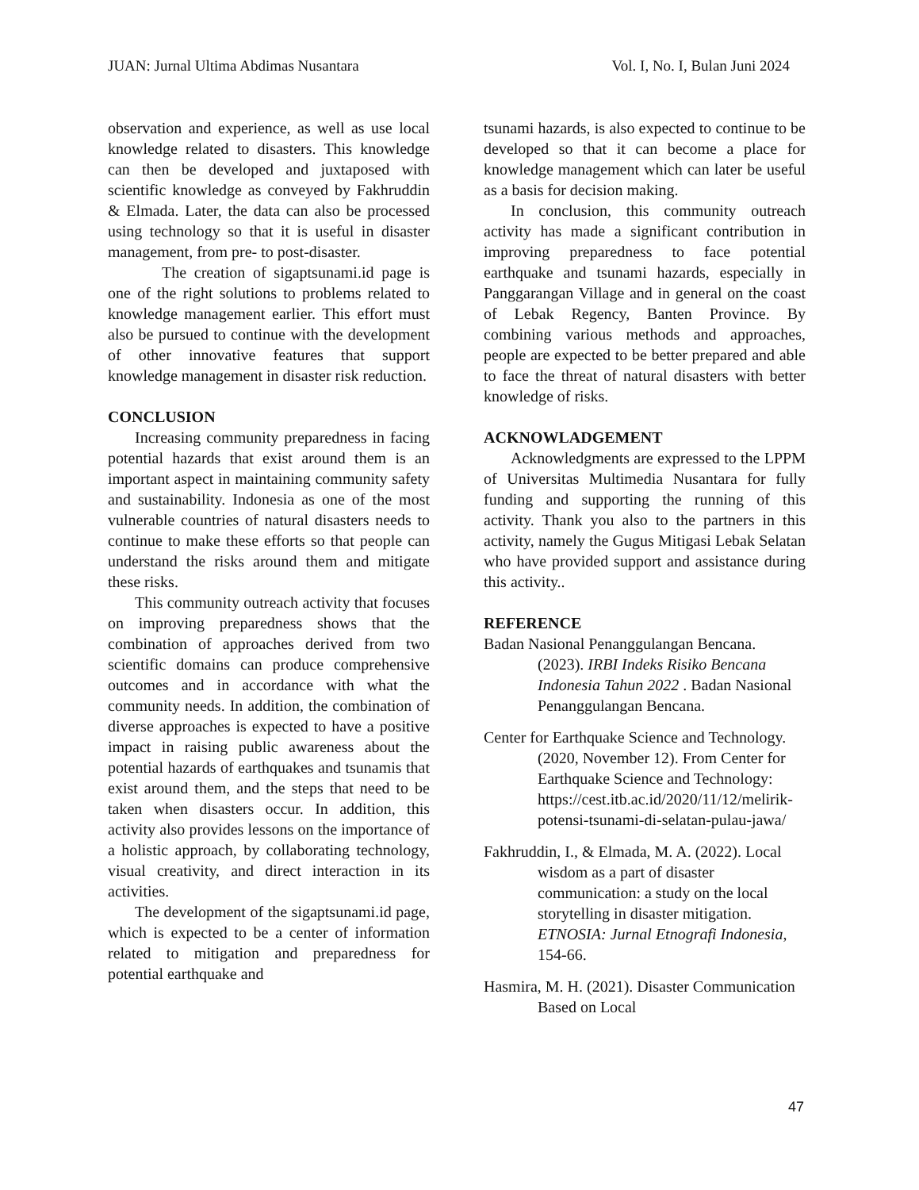JUAN: Jurnal Ultima Abdimas Nusantara Vol. I, No. I, Bulan Juni 2024
observation and experience, as well as use local knowledge related to disasters. This knowledge can then be developed and juxtaposed with scientific knowledge as conveyed by Fakhruddin & Elmada. Later, the data can also be processed using technology so that it is useful in disaster management, from pre- to post-disaster.
The creation of sigaptsunami.id page is one of the right solutions to problems related to knowledge management earlier. This effort must also be pursued to continue with the development of other innovative features that support knowledge management in disaster risk reduction.
CONCLUSION
Increasing community preparedness in facing potential hazards that exist around them is an important aspect in maintaining community safety and sustainability. Indonesia as one of the most vulnerable countries of natural disasters needs to continue to make these efforts so that people can understand the risks around them and mitigate these risks.
This community outreach activity that focuses on improving preparedness shows that the combination of approaches derived from two scientific domains can produce comprehensive outcomes and in accordance with what the community needs. In addition, the combination of diverse approaches is expected to have a positive impact in raising public awareness about the potential hazards of earthquakes and tsunamis that exist around them, and the steps that need to be taken when disasters occur. In addition, this activity also provides lessons on the importance of a holistic approach, by collaborating technology, visual creativity, and direct interaction in its activities.
The development of the sigaptsunami.id page, which is expected to be a center of information related to mitigation and preparedness for potential earthquake and
tsunami hazards, is also expected to continue to be developed so that it can become a place for knowledge management which can later be useful as a basis for decision making.
In conclusion, this community outreach activity has made a significant contribution in improving preparedness to face potential earthquake and tsunami hazards, especially in Panggarangan Village and in general on the coast of Lebak Regency, Banten Province. By combining various methods and approaches, people are expected to be better prepared and able to face the threat of natural disasters with better knowledge of risks.
ACKNOWLADGEMENT
Acknowledgments are expressed to the LPPM of Universitas Multimedia Nusantara for fully funding and supporting the running of this activity. Thank you also to the partners in this activity, namely the Gugus Mitigasi Lebak Selatan who have provided support and assistance during this activity..
REFERENCE
Badan Nasional Penanggulangan Bencana. (2023). IRBI Indeks Risiko Bencana Indonesia Tahun 2022 . Badan Nasional Penanggulangan Bencana.
Center for Earthquake Science and Technology. (2020, November 12). From Center for Earthquake Science and Technology: https://cest.itb.ac.id/2020/11/12/melirik-potensi-tsunami-di-selatan-pulau-jawa/
Fakhruddin, I., & Elmada, M. A. (2022). Local wisdom as a part of disaster communication: a study on the local storytelling in disaster mitigation. ETNOSIA: Jurnal Etnografi Indonesia, 154-66.
Hasmira, M. H. (2021). Disaster Communication Based on Local
47